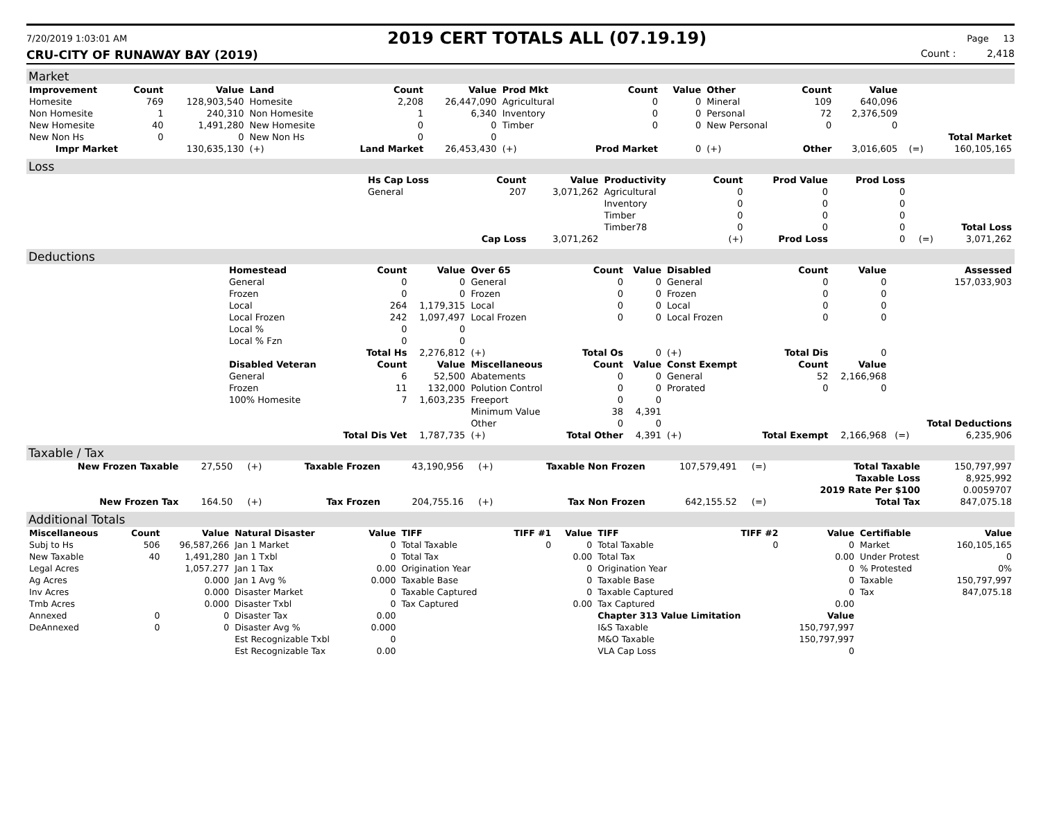7/20/2019 1:03:01 AM
2019 CERT TOTALS ALL (07.19.19)
Page 13
CRU-CITY OF RUNAWAY BAY (2019) Count : 2,418
Market
| Improvement | Count | Value | Land | Count | Value | Prod Mkt | Count | Value | Other | Count | Value | | |
| --- | --- | --- | --- | --- | --- | --- | --- | --- | --- | --- | --- | --- | --- |
| Homesite | 769 | 128,903,540 | Homesite | 2,208 | 26,447,090 | Agricultural | 0 | 0 | Mineral | 109 | 640,096 | | |
| Non Homesite | 1 | 240,310 | Non Homesite | 1 | 6,340 | Inventory | 0 | 0 | Personal | 72 | 2,376,509 | | |
| New Homesite | 40 | 1,491,280 | New Homesite | 0 | 0 | Timber | 0 | 0 | New Personal | 0 | 0 | | |
| New Non Hs | 0 | 0 | New Non Hs | 0 | 0 | | | | | | | | Total Market |
| Impr Market | | 130,635,130 | (+) | Land Market | 26,453,430 | (+) | Prod Market | 0 | (+) | Other | 3,016,605 | (=) | 160,105,165 |
Loss
| | Hs Cap Loss | Count | Value | Productivity | Count | Prod Value | Prod Loss | | |
| | General | 207 | 3,071,262 | Agricultural | 0 | 0 | 0 | | |
| | | | | Inventory | 0 | 0 | 0 | | |
| | | | | Timber | 0 | 0 | 0 | | |
| | | | | Timber78 | 0 | 0 | 0 | | Total Loss |
| | | Cap Loss | 3,071,262 | | (+) | Prod Loss | 0 | (=) | 3,071,262 |
Deductions
| | Homestead | Count | Value | Over 65 | Count | Value | Disabled | Count | Value | | Assessed |
| | General | 0 | 0 | General | 0 | 0 | General | 0 | 0 | | 157,033,903 |
| | Frozen | 0 | 0 | Frozen | 0 | 0 | Frozen | 0 | 0 | | |
| | Local | 264 | 1,179,315 | Local | 0 | 0 | Local | 0 | 0 | | |
| | Local Frozen | 242 | 1,097,497 | Local Frozen | 0 | 0 | Local Frozen | 0 | 0 | | |
| | Local % | 0 | 0 | | | | | | | | |
| | Local % Fzn | 0 | 0 | | | | | | | | |
| | | Total Hs | 2,276,812 | (+) | Total Os | 0 | (+) | Total Dis | 0 | | |
| | Disabled Veteran | Count | Value | Miscellaneous | Count | Value | Const Exempt | Count | Value | | |
| | General | 6 | 52,500 | Abatements | 0 | 0 | General | 52 | 2,166,968 | | |
| | Frozen | 11 | 132,000 | Polution Control | 0 | 0 | Prorated | 0 | 0 | | |
| | 100% Homesite | 7 | 1,603,235 | Freeport | 0 | 0 | | | | | |
| | | | | Minimum Value | 38 | 4,391 | | | | | |
| | | | | Other | 0 | 0 | | | | | Total Deductions |
| | | Total Dis Vet | 1,787,735 | (+) | Total Other | 4,391 | (+) | Total Exempt | 2,166,968 | (=) | 6,235,906 |
Taxable / Tax
| New Frozen Taxable | 27,550 | (+) | Taxable Frozen | 43,190,956 | (+) | Taxable Non Frozen | 107,579,491 | (=) | Total Taxable | 150,797,997 |
| | | | | | | | | | Taxable Loss | 8,925,992 |
| | | | | | | | | | 2019 Rate Per $100 | 0.0059707 |
| New Frozen Tax | 164.50 | (+) | Tax Frozen | 204,755.16 | (+) | Tax Non Frozen | 642,155.52 | (=) | Total Tax | 847,075.18 |
Additional Totals
| Miscellaneous | Count | Value | Natural Disaster | Value | TIFF | TIFF #1 | Value | TIFF | TIFF #2 | Value | Certifiable | Value |
| --- | --- | --- | --- | --- | --- | --- | --- | --- | --- | --- | --- | --- |
| Subj to Hs | 506 | 96,587,266 | Jan 1 Market | 0 | Total Taxable | 0 | 0 | Total Taxable | 0 | 0 | Market | 160,105,165 |
| New Taxable | 40 | 1,491,280 | Jan 1 Txbl | 0 | Total Tax | | 0.00 | Total Tax | | 0.00 | Under Protest | 0 |
| Legal Acres | | 1,057.277 | Jan 1 Tax | 0.00 | Origination Year | | 0 | Origination Year | | 0 | % Protested | 0% |
| Ag Acres | | 0.000 | Jan 1 Avg % | 0.000 | Taxable Base | | 0 | Taxable Base | | 0 | Taxable | 150,797,997 |
| Inv Acres | | 0.000 | Disaster Market | 0 | Taxable Captured | | 0 | Taxable Captured | | 0 | Tax | 847,075.18 |
| Tmb Acres | | 0.000 | Disaster Txbl | 0 | Tax Captured | | 0.00 | Tax Captured | | 0.00 | | |
| Annexed | 0 | 0 | Disaster Tax | 0.00 | | | | Chapter 313 Value Limitation | | Value | | |
| DeAnnexed | 0 | 0 | Disaster Avg % | 0.000 | | | | I&S Taxable | | 150,797,997 | | |
| | | | Est Recognizable Txbl | 0 | | | | M&O Taxable | | 150,797,997 | | |
| | | | Est Recognizable Tax | 0.00 | | | | VLA Cap Loss | | 0 | | |